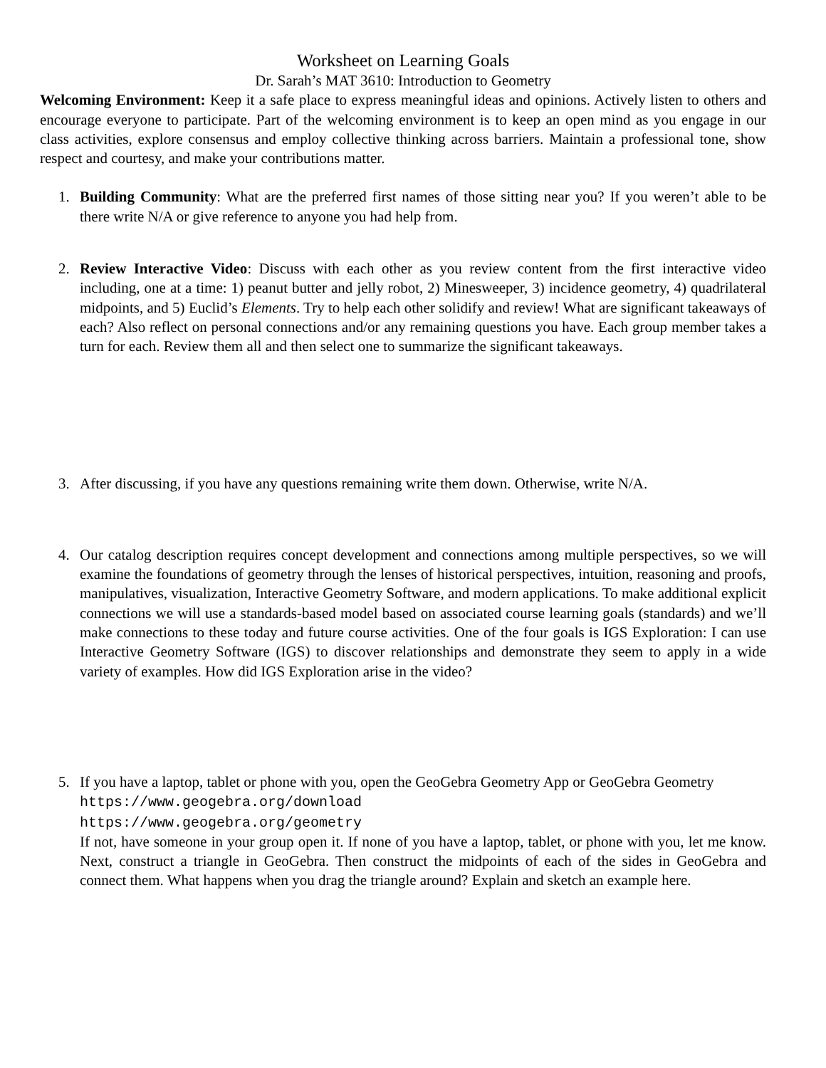Worksheet on Learning Goals
Dr. Sarah’s MAT 3610: Introduction to Geometry
Welcoming Environment: Keep it a safe place to express meaningful ideas and opinions. Actively listen to others and encourage everyone to participate. Part of the welcoming environment is to keep an open mind as you engage in our class activities, explore consensus and employ collective thinking across barriers. Maintain a professional tone, show respect and courtesy, and make your contributions matter.
1. Building Community: What are the preferred first names of those sitting near you? If you weren’t able to be there write N/A or give reference to anyone you had help from.
2. Review Interactive Video: Discuss with each other as you review content from the first interactive video including, one at a time: 1) peanut butter and jelly robot, 2) Minesweeper, 3) incidence geometry, 4) quadrilateral midpoints, and 5) Euclid’s Elements. Try to help each other solidify and review! What are significant takeaways of each? Also reflect on personal connections and/or any remaining questions you have. Each group member takes a turn for each. Review them all and then select one to summarize the significant takeaways.
3. After discussing, if you have any questions remaining write them down. Otherwise, write N/A.
4. Our catalog description requires concept development and connections among multiple perspectives, so we will examine the foundations of geometry through the lenses of historical perspectives, intuition, reasoning and proofs, manipulatives, visualization, Interactive Geometry Software, and modern applications. To make additional explicit connections we will use a standards-based model based on associated course learning goals (standards) and we’ll make connections to these today and future course activities. One of the four goals is IGS Exploration: I can use Interactive Geometry Software (IGS) to discover relationships and demonstrate they seem to apply in a wide variety of examples. How did IGS Exploration arise in the video?
5. If you have a laptop, tablet or phone with you, open the GeoGebra Geometry App or GeoGebra Geometry
https://www.geogebra.org/download
https://www.geogebra.org/geometry
If not, have someone in your group open it. If none of you have a laptop, tablet, or phone with you, let me know. Next, construct a triangle in GeoGebra. Then construct the midpoints of each of the sides in GeoGebra and connect them. What happens when you drag the triangle around? Explain and sketch an example here.